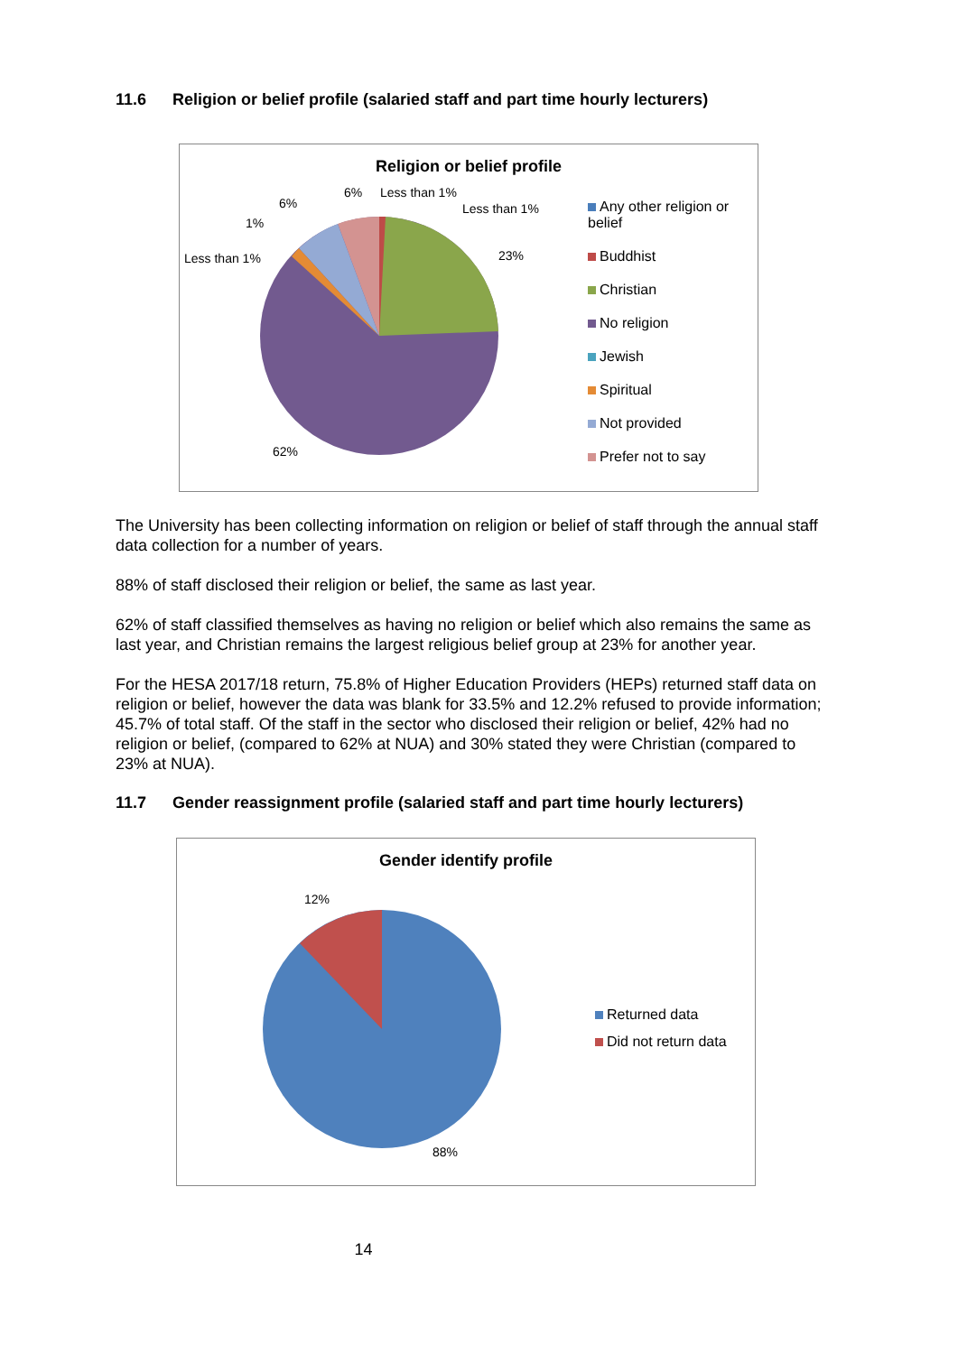11.6 Religion or belief profile (salaried staff and part time hourly lecturers)
Religion or belief profile
6% Less than 1%
Less than 1%
6%
1%
Less than 1% 23%
62%
Any other religion or belief
Buddhist
Christian
No religion
Jewish
Spiritual
Not provided
Prefer not to say
The University has been collecting information on religion or belief of staff through the annual staff data collection for a number of years.
88% of staff disclosed their religion or belief, the same as last year.
62% of staff classified themselves as having no religion or belief which also remains the same as last year, and Christian remains the largest religious belief group at 23% for another year.
For the HESA 2017/18 return, 75.8% of Higher Education Providers (HEPs) returned staff data on religion or belief, however the data was blank for 33.5% and 12.2% refused to provide information; 45.7% of total staff. Of the staff in the sector who disclosed their religion or belief, 42% had no religion or belief, (compared to 62% at NUA) and 30% stated they were Christian (compared to 23% at NUA).
11.7 Gender reassignment profile (salaried staff and part time hourly lecturers)
Gender identify profile
12%
88%
Returned data
Did not return data
14